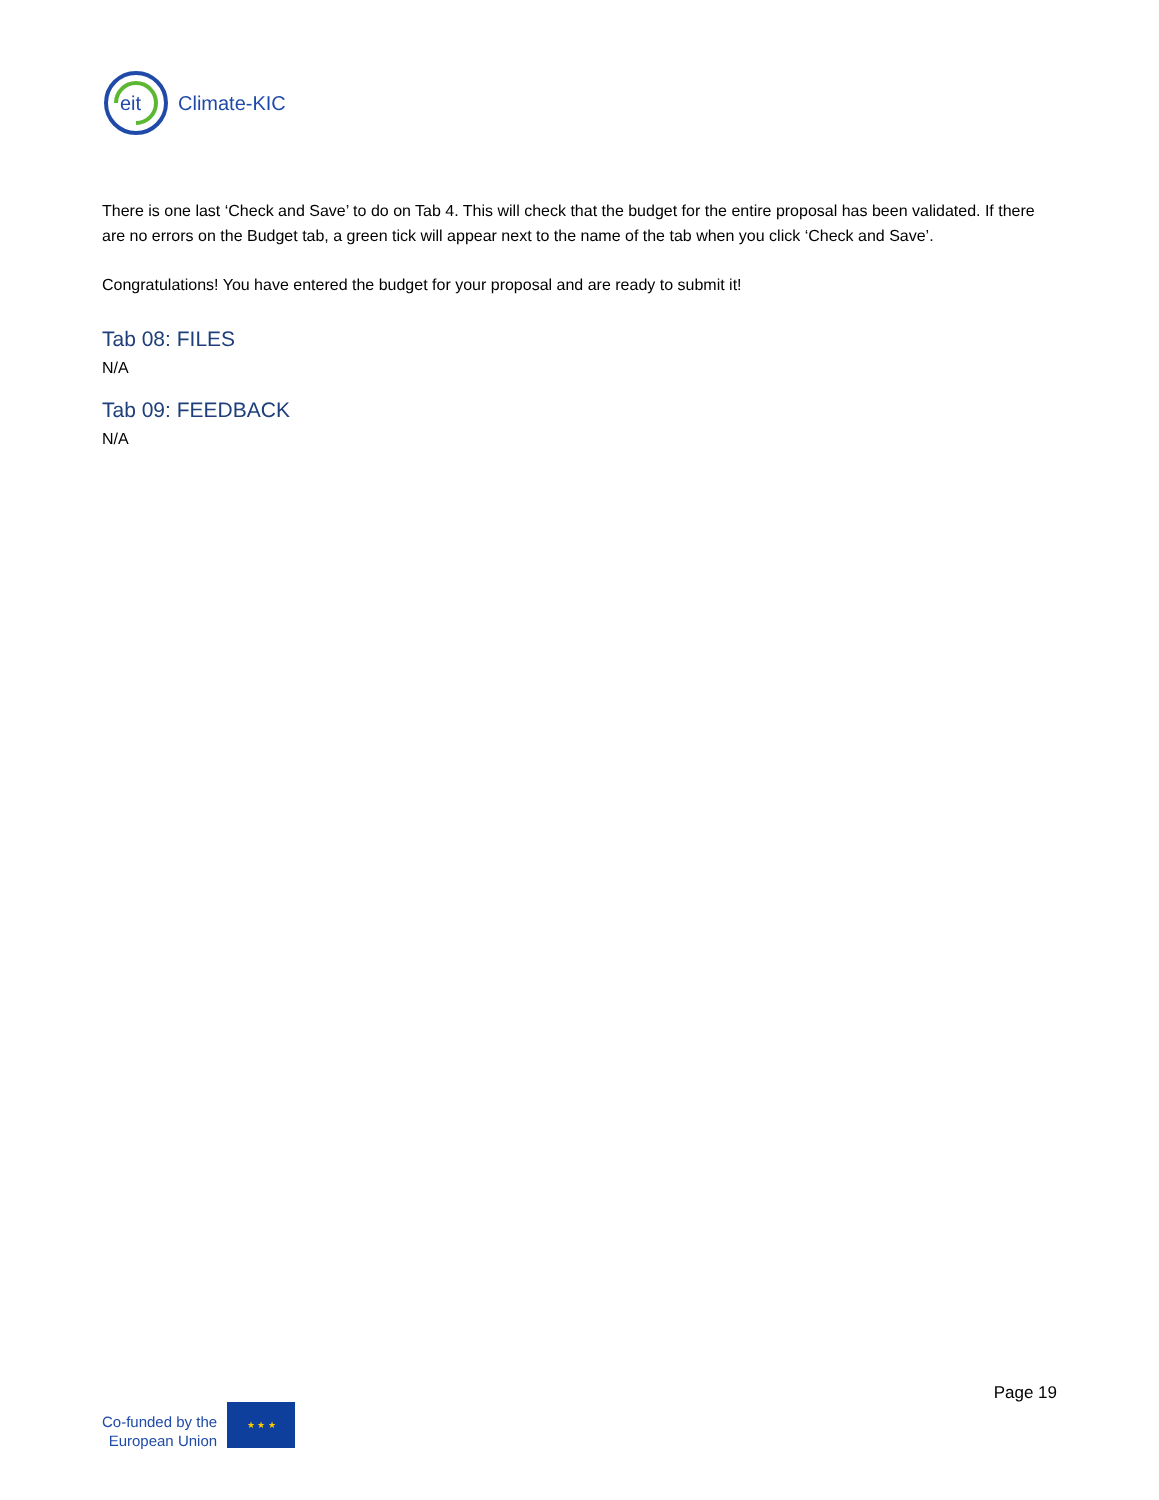eit
Climate-KIC
There is one last ‘Check and Save’ to do on Tab 4. This will check that the budget for the entire proposal has been validated. If there are no errors on the Budget tab, a green tick will appear next to the name of the tab when you click ‘Check and Save’.
Congratulations! You have entered the budget for your proposal and are ready to submit it!
Tab 08: FILES
N/A
Tab 09: FEEDBACK
N/A
Co-funded by the
European Union
★ ★ ★
Page 19